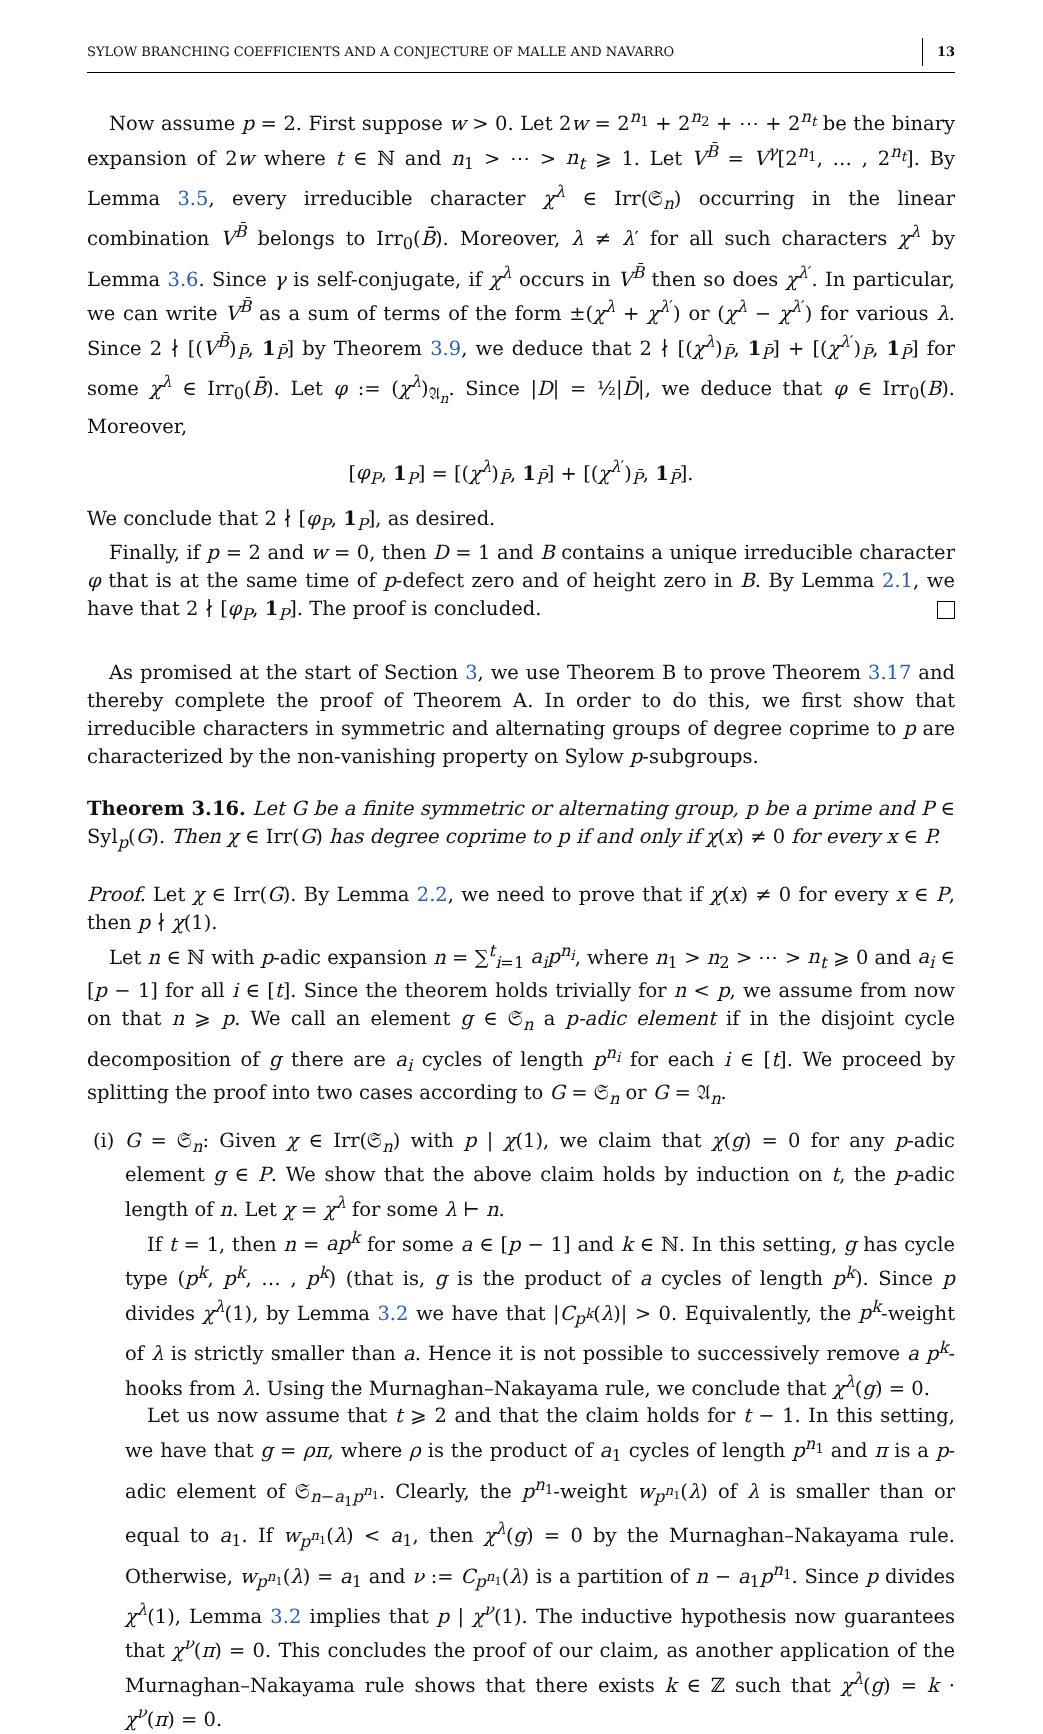SYLOW BRANCHING COEFFICIENTS AND A CONJECTURE OF MALLE AND NAVARRO 13
Now assume p = 2. First suppose w > 0. Let 2w = 2<sup>n<sub>1</sub></sup> + 2<sup>n<sub>2</sub></sup> + ⋯ + 2<sup>n<sub>t</sub></sup> be the binary expansion of 2w where t ∈ ℕ and n<sub>1</sub> > ⋯ > n<sub>t</sub> ⩾ 1. Let V<sup>B̄</sup> = V<sup>γ</sup>[2<sup>n<sub>1</sub></sup>, … , 2<sup>n<sub>t</sub></sup>]. By Lemma 3.5, every irreducible character χ<sup>λ</sup> ∈ Irr(𝔖<sub>n</sub>) occurring in the linear combination V<sup>B̄</sup> belongs to Irr<sub>0</sub>(B̄). Moreover, λ ≠ λ′ for all such characters χ<sup>λ</sup> by Lemma 3.6. Since γ is self-conjugate, if χ<sup>λ</sup> occurs in V<sup>B̄</sup> then so does χ<sup>λ′</sup>. In particular, we can write V<sup>B̄</sup> as a sum of terms of the form ±(χ<sup>λ</sup> + χ<sup>λ′</sup>) or (χ<sup>λ</sup> − χ<sup>λ′</sup>) for various λ. Since 2 ∤ [(V<sup>B̄</sup>)<sub>P̄</sub>, 1<sub>P̄</sub>] by Theorem 3.9, we deduce that 2 ∤ [(χ<sup>λ</sup>)<sub>P̄</sub>, 1<sub>P̄</sub>] + [(χ<sup>λ′</sup>)<sub>P̄</sub>, 1<sub>P̄</sub>] for some χ<sup>λ</sup> ∈ Irr<sub>0</sub>(B̄). Let φ := (χ<sup>λ</sup>)<sub>𝔄<sub>n</sub></sub>. Since |D| = ½|D̄|, we deduce that φ ∈ Irr<sub>0</sub>(B). Moreover,
[φ<sub>P</sub>, 1<sub>P</sub>] = [(χ<sup>λ</sup>)<sub>P̄</sub>, 1<sub>P̄</sub>] + [(χ<sup>λ′</sup>)<sub>P̄</sub>, 1<sub>P̄</sub>].
We conclude that 2 ∤ [φ<sub>P</sub>, 1<sub>P</sub>], as desired.
Finally, if p = 2 and w = 0, then D = 1 and B contains a unique irreducible character φ that is at the same time of p-defect zero and of height zero in B. By Lemma 2.1, we have that 2 ∤ [φ<sub>P</sub>, 1<sub>P</sub>]. The proof is concluded.
As promised at the start of Section 3, we use Theorem B to prove Theorem 3.17 and thereby complete the proof of Theorem A. In order to do this, we first show that irreducible characters in symmetric and alternating groups of degree coprime to p are characterized by the non-vanishing property on Sylow p-subgroups.
Theorem 3.16. Let G be a finite symmetric or alternating group, p be a prime and P ∈ Syl<sub>p</sub>(G). Then χ ∈ Irr(G) has degree coprime to p if and only if χ(x) ≠ 0 for every x ∈ P.
Proof. Let χ ∈ Irr(G). By Lemma 2.2, we need to prove that if χ(x) ≠ 0 for every x ∈ P, then p ∤ χ(1).
Let n ∈ ℕ with p-adic expansion n = ∑<sup>t</sup><sub>i=1</sub> a<sub>i</sub>p<sup>n<sub>i</sub></sup>, where n<sub>1</sub> > n<sub>2</sub> > ⋯ > n<sub>t</sub> ⩾ 0 and a<sub>i</sub> ∈ [p − 1] for all i ∈ [t]. Since the theorem holds trivially for n < p, we assume from now on that n ⩾ p. We call an element g ∈ 𝔖<sub>n</sub> a p-adic element if in the disjoint cycle decomposition of g there are a<sub>i</sub> cycles of length p<sup>n<sub>i</sub></sup> for each i ∈ [t]. We proceed by splitting the proof into two cases according to G = 𝔖<sub>n</sub> or G = 𝔄<sub>n</sub>.
(i) G = 𝔖<sub>n</sub>: Given χ ∈ Irr(𝔖<sub>n</sub>) with p | χ(1), we claim that χ(g) = 0 for any p-adic element g ∈ P. We show that the above claim holds by induction on t, the p-adic length of n. Let χ = χ<sup>λ</sup> for some λ ⊢ n.
If t = 1, then n = ap<sup>k</sup> for some a ∈ [p − 1] and k ∈ ℕ. In this setting, g has cycle type (p<sup>k</sup>, p<sup>k</sup>, … , p<sup>k</sup>) (that is, g is the product of a cycles of length p<sup>k</sup>). Since p divides χ<sup>λ</sup>(1), by Lemma 3.2 we have that |C<sub>p<sup>k</sup></sub>(λ)| > 0. Equivalently, the p<sup>k</sup>-weight of λ is strictly smaller than a. Hence it is not possible to successively remove a p<sup>k</sup>-hooks from λ. Using the Murnaghan–Nakayama rule, we conclude that χ<sup>λ</sup>(g) = 0.
Let us now assume that t ⩾ 2 and that the claim holds for t − 1. In this setting, we have that g = ρπ, where ρ is the product of a<sub>1</sub> cycles of length p<sup>n<sub>1</sub></sup> and π is a p-adic element of 𝔖<sub>n−a<sub>1</sub>p<sup>n<sub>1</sub></sup></sub>. Clearly, the p<sup>n<sub>1</sub></sup>-weight w<sub>p<sup>n<sub>1</sub></sup></sub>(λ) of λ is smaller than or equal to a<sub>1</sub>. If w<sub>p<sup>n<sub>1</sub></sup></sub>(λ) < a<sub>1</sub>, then χ<sup>λ</sup>(g) = 0 by the Murnaghan–Nakayama rule. Otherwise, w<sub>p<sup>n<sub>1</sub></sup></sub>(λ) = a<sub>1</sub> and ν := C<sub>p<sup>n<sub>1</sub></sup></sub>(λ) is a partition of n − a<sub>1</sub>p<sup>n<sub>1</sub></sup>. Since p divides χ<sup>λ</sup>(1), Lemma 3.2 implies that p | χ<sup>ν</sup>(1). The inductive hypothesis now guarantees that χ<sup>ν</sup>(π) = 0. This concludes the proof of our claim, as another application of the Murnaghan–Nakayama rule shows that there exists k ∈ ℤ such that χ<sup>λ</sup>(g) = k · χ<sup>ν</sup>(π) = 0.